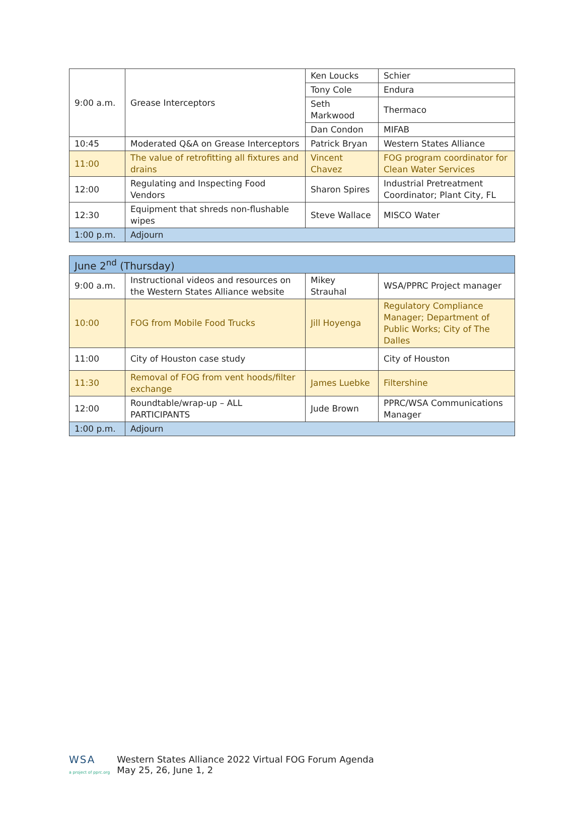| 9:00 a.m. | Grease Interceptors | Ken Loucks | Schier |
| | | Tony Cole | Endura |
| | | Seth Markwood | Thermaco |
| | | Dan Condon | MIFAB |
| 10:45 | Moderated Q&A on Grease Interceptors | Patrick Bryan | Western States Alliance |
| 11:00 | The value of retrofitting all fixtures and drains | Vincent Chavez | FOG program coordinator for Clean Water Services |
| 12:00 | Regulating and Inspecting Food Vendors | Sharon Spires | Industrial Pretreatment Coordinator; Plant City, FL |
| 12:30 | Equipment that shreds non-flushable wipes | Steve Wallace | MISCO Water |
| 1:00 p.m. | Adjourn | | |
| June 2<sup>nd</sup> (Thursday) | | | |
| 9:00 a.m. | Instructional videos and resources on the Western States Alliance website | Mikey Strauhal | WSA/PPRC Project manager |
| 10:00 | FOG from Mobile Food Trucks | Jill Hoyenga | Regulatory Compliance Manager; Department of Public Works; City of The Dalles |
| 11:00 | City of Houston case study | | City of Houston |
| 11:30 | Removal of FOG from vent hoods/filter exchange | James Luebke | Filtershine |
| 12:00 | Roundtable/wrap-up – ALL PARTICIPANTS | Jude Brown | PPRC/WSA Communications Manager |
| 1:00 p.m. | Adjourn | | |
WSA
a project of pprc.org
Western States Alliance 2022 Virtual FOG Forum Agenda
May 25, 26, June 1, 2